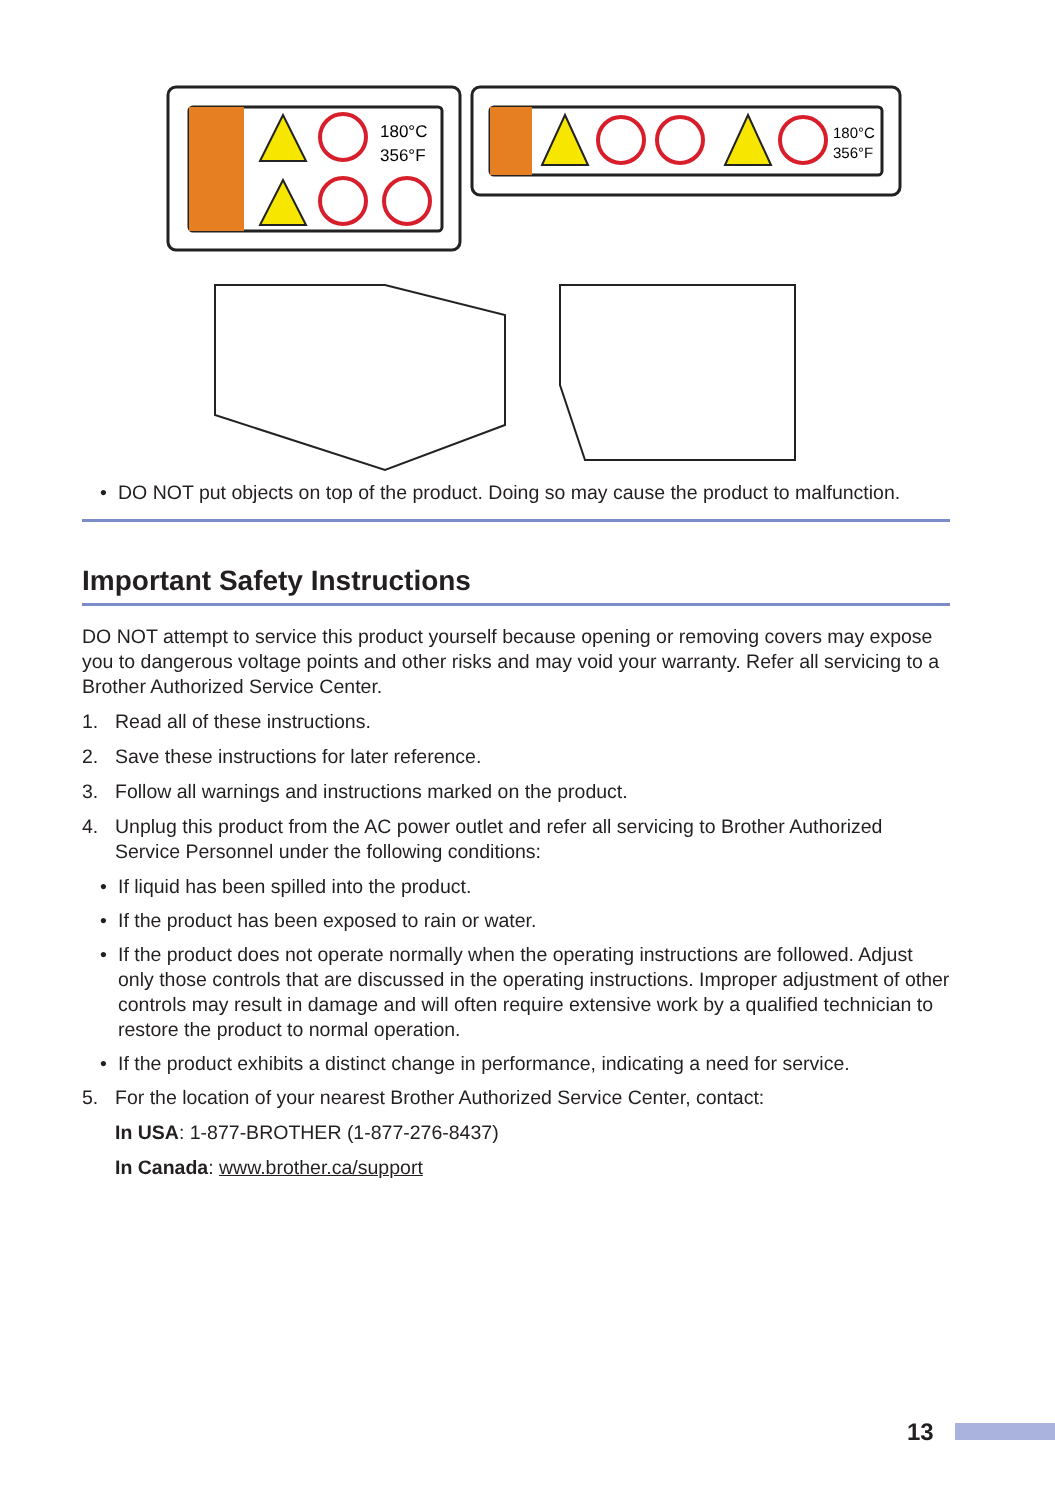180°C
356°F
180°C
356°F
• DO NOT put objects on top of the product. Doing so may cause the product to malfunction.
Important Safety Instructions
DO NOT attempt to service this product yourself because opening or removing covers may expose you to dangerous voltage points and other risks and may void your warranty. Refer all servicing to a Brother Authorized Service Center.
1. Read all of these instructions.
2. Save these instructions for later reference.
3. Follow all warnings and instructions marked on the product.
4. Unplug this product from the AC power outlet and refer all servicing to Brother Authorized Service Personnel under the following conditions:
• If liquid has been spilled into the product.
• If the product has been exposed to rain or water.
• If the product does not operate normally when the operating instructions are followed. Adjust only those controls that are discussed in the operating instructions. Improper adjustment of other controls may result in damage and will often require extensive work by a qualified technician to restore the product to normal operation.
• If the product exhibits a distinct change in performance, indicating a need for service.
5. For the location of your nearest Brother Authorized Service Center, contact:
In USA: 1-877-BROTHER (1-877-276-8437)
In Canada: www.brother.ca/support
13